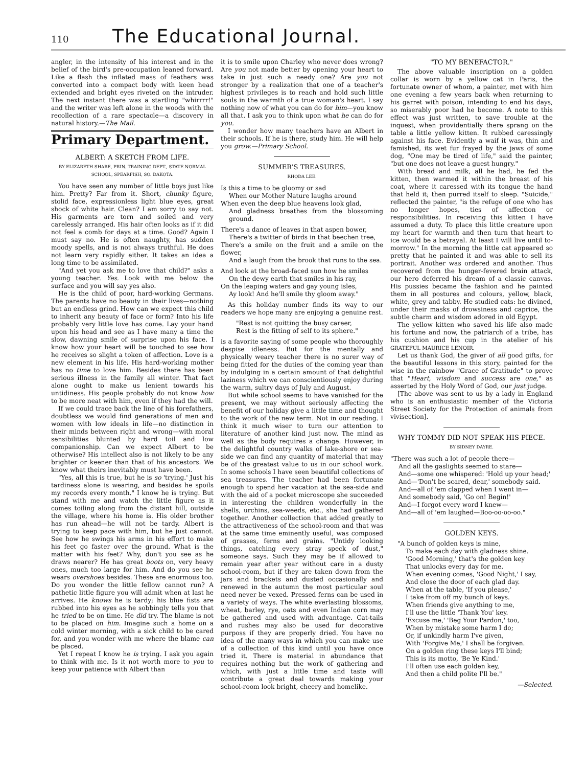110 The Educational Journal.
angler, in the intensity of his interest and in the belief of the bird's pre-occupation leaned forward. Like a flash the inflated mass of feathers was converted into a compact body with keen head extended and bright eyes riveted on the intruder. The next instant there was a startling "whirrrr!" and the writer was left alone in the woods with the recollection of a rare spectacle—a discovery in natural history.—The Mail.
Primary Department.
ALBERT: A SKETCH FROM LIFE.
BY ELIZABETH SHARE, PRIN. TRAINING DEPT., STATE NORMAL SCHOOL, SPEARFISH, SO. DAKOTA.
You have seen any number of little boys just like him. Pretty? Far from it. Short, chunky figure, stolid face, expressionless light blue eyes, great shock of white hair. Clean? I am sorry to say not. His garments are torn and soiled and very carelessly arranged. His hair often looks as if it did not feel a comb for days at a time. Good? Again I must say no. He is often naughty, has sudden moody spells, and is not always truthful. He does not learn very rapidly either. It takes an idea a long time to be assimilated.
"And yet you ask me to love that child?" asks a young teacher. Yes. Look with me below the surface and you will say yes also.
He is the child of poor, hard-working Germans. The parents have no beauty in their lives—nothing but an endless grind. How can we expect this child to inherit any beauty of face or form? Into his life probably very little love has come. Lay your hand upon his head and see as I have many a time the slow, dawning smile of surprise upon his face. I know how your heart will be touched to see how he receives so slight a token of affection. Love is a new element in his life. His hard-working mother has no time to love him. Besides there has been serious illness in the family all winter. That fact alone ought to make us lenient towards his untidiness. His people probably do not know how to be more neat with him, even if they had the will.
If we could trace back the line of his forefathers, doubtless we would find generations of men and women with low ideals in life—no distinction in their minds between right and wrong—with moral sensibilities blunted by hard toil and low companionship. Can we expect Albert to be otherwise? His intellect also is not likely to be any brighter or keener than that of his ancestors. We know what theirs inevitably must have been.
"Yes, all this is true, but he is so 'trying.' Just his tardiness alone is wearing, and besides he spoils my records every month." I know he is trying. But stand with me and watch the little figure as it comes toiling along from the distant hill, outside the village, where his home is. His older brother has run ahead—he will not be tardy. Albert is trying to keep pace with him, but he just cannot. See how he swings his arms in his effort to make his feet go faster over the ground. What is the matter with his feet? Why, don't you see as he draws nearer? He has great boots on, very heavy ones, much too large for him. And do you see he wears overshoes besides. These are enormous too. Do you wonder the little fellow cannot run? A pathetic little figure you will admit when at last he arrives. He knows he is tardy; his blue fists are rubbed into his eyes as he sobbingly tells you that he tried to be on time. He did try. The blame is not to be placed on him. Imagine such a home on a cold winter morning, with a sick child to be cared for, and you wonder with me where the blame can be placed.
Yet I repeat I know he is trying. I ask you again to think with me. Is it not worth more to you to keep your patience with Albert than
it is to smile upon Charley who never does wrong? Are you not made better by opening your heart to take in just such a needy one? Are you not stronger by a realization that one of a teacher's highest privileges is to reach and hold such little souls in the warmth of a true woman's heart. I say nothing now of what you can do for him—you know all that. I ask you to think upon what he can do for you.
I wonder how many teachers have an Albert in their schools. If he is there, study him. He will help you grow.—Primary School.
SUMMER'S TREASURES.
RHODA LEE.
Is this a time to be gloomy or sad
When our Mother Nature laughs around
When even the deep blue heavens look glad,
And gladness breathes from the blossoming ground.
There's a dance of leaves in that aspen bower,
There's a twitter of birds in that beechen tree,
There's a smile on the fruit and a smile on the flower,
And a laugh from the brook that runs to the sea.
And look at the broad-faced sun how he smiles
On the dewy earth that smiles in his ray,
On the leaping waters and gay young isles,
Ay look! And he'll smile thy gloom away."
As this holiday number finds its way to our readers we hope many are enjoying a genuine rest.
"Rest is not quitting the busy career,
Rest is the fitting of self to its sphere."
is a favorite saying of some people who thoroughly despise idleness. But for the mentally and physically weary teacher there is no surer way of being fitted for the duties of the coming year than by indulging in a certain amount of that delightful laziness which we can conscientiously enjoy during the warm, sultry days of July and August.
But while school seems to have vanished for the present, we may without seriously affecting the benefit of our holiday give a little time and thought to the work of the new term. Not in our reading. I think it much wiser to turn our attention to literature of another kind just now. The mind as well as the body requires a change. However, in the delightful country walks of lake-shore or sea-side we can find any quantity of material that may be of the greatest value to us in our school work. In some schools I have seen beautiful collections of sea treasures. The teacher had been fortunate enough to spend her vacation at the sea-side and with the aid of a pocket microscope she succeeded in interesting the children wonderfully in the shells, urchins, sea-weeds, etc., she had gathered together. Another collection that added greatly to the attractiveness of the school-room and that was at the same time eminently useful, was composed of grasses, ferns and grains. "Untidy looking things, catching every stray speck of dust," someone says. Such they may be if allowed to remain year after year without care in a dusty school-room, but if they are taken down from the jars and brackets and dusted occasionally and renewed in the autumn the most particular soul need never be vexed. Pressed ferns can be used in a variety of ways. The white everlasting blossoms, wheat, barley, rye, oats and even Indian corn may be gathered and used with advantage. Cat-tails and rushes may also be used for decorative purposs if they are properly dried. You have no idea of the many ways in which you can make use of a collection of this kind until you have once tried it. There is material in abundance that requires nothing but the work of gathering and which, with just a little time and taste will contribute a great deal towards making your school-room look bright, cheery and homelike.
"TO MY BENEFACTOR."
The above valuable inscription on a golden collar is worn by a yellow cat in Paris, the fortunate owner of whom, a painter, met with him one evening a few years back when returning to his garret with poison, intending to end his days, so miserably poor had he become. A note to this effect was just written, to save trouble at the inquest, when providentially there sprang on the table a little yellow kitten. It rubbed caressingly against his face. Evidently a waif it was, thin and famished, its wet fur frayed by the jaws of some dog, "One may be tired of life," said the painter, "but one does not leave a guest hungry."
With bread and milk, all he had, he fed the kitten, then warmed it within the breast of his coat, where it caressed with its tongue the hand that held it; then purred itself to sleep. "Suicide," reflected the painter, "is the refuge of one who has no longer hopes, ties of affection or responsibilities. In receiving this kitten I have assumed a duty. To place this little creature upon my heart for warmth and then turn that heart to ice would be a betrayal. At least I will live until to-morrow." In the morning the little cat appeared so pretty that he painted it and was able to sell its portrait. Another was ordered and another. Thus recovered from the hunger-fevered brain attack, our hero deferred his dream of a classic canvas. His pussies became the fashion and he painted them in all postures and colours, yellow, black, white, grey and tabby. He studied cats: he divined, under their masks of drowsiness and caprice, the subtle charm and wisdom adored in old Egypt.
The yellow kitten who saved his life also made his fortune and now, the patriarch of a tribe, has his cushion and his cup in the atelier of his GRATEFUL MAURICE LENOIR.
Let us thank God, the giver of all good gifts, for the beautiful lessons in this story, painted for the wise in the rainbow "Grace of Gratitude" to prove that "Heart, wisdom and success are one," as asserted by the Holy Word of God, our just judge.
[The above was sent to us by a lady in England who is an enthusiastic member of the Victoria Street Society for the Protection of animals from vivisection].
WHY TOMMY DID NOT SPEAK HIS PIECE.
BY SIDNEY DAYRE.
"There was such a lot of people there—
And all the gaslights seemed to stare—
And—some one whispered: 'Hold up your head;'
And—'Don't be scared, dear,' somebody said.
And—all of 'em clapped when I went in—
And somebody said, 'Go on! Begin!'
And—I forgot every word I knew—
And—all of 'em laughed—Boo-oo-oo-oo."
GOLDEN KEYS.
"A bunch of golden keys is mine,
To make each day with gladness shine.
'Good Morning,' that's the golden key
That unlocks every day for me.
When evening comes, 'Good Night,' I say,
And close the door of each glad day.
When at the table, 'If you please,'
I take from off my bunch of keys.
When friends give anything to me,
I'll use the little 'Thank You' key.
'Excuse me,' 'Beg Your Pardon,' too,
When by mistake some harm I do;
Or, if unkindly harm I've given,
With 'Forgive Me,' I shall be forgiven.
On a golden ring these keys I'll bind;
This is its motto, 'Be Ye Kind.'
I'll often use each golden key,
And then a child polite I'll be."
—Selected.